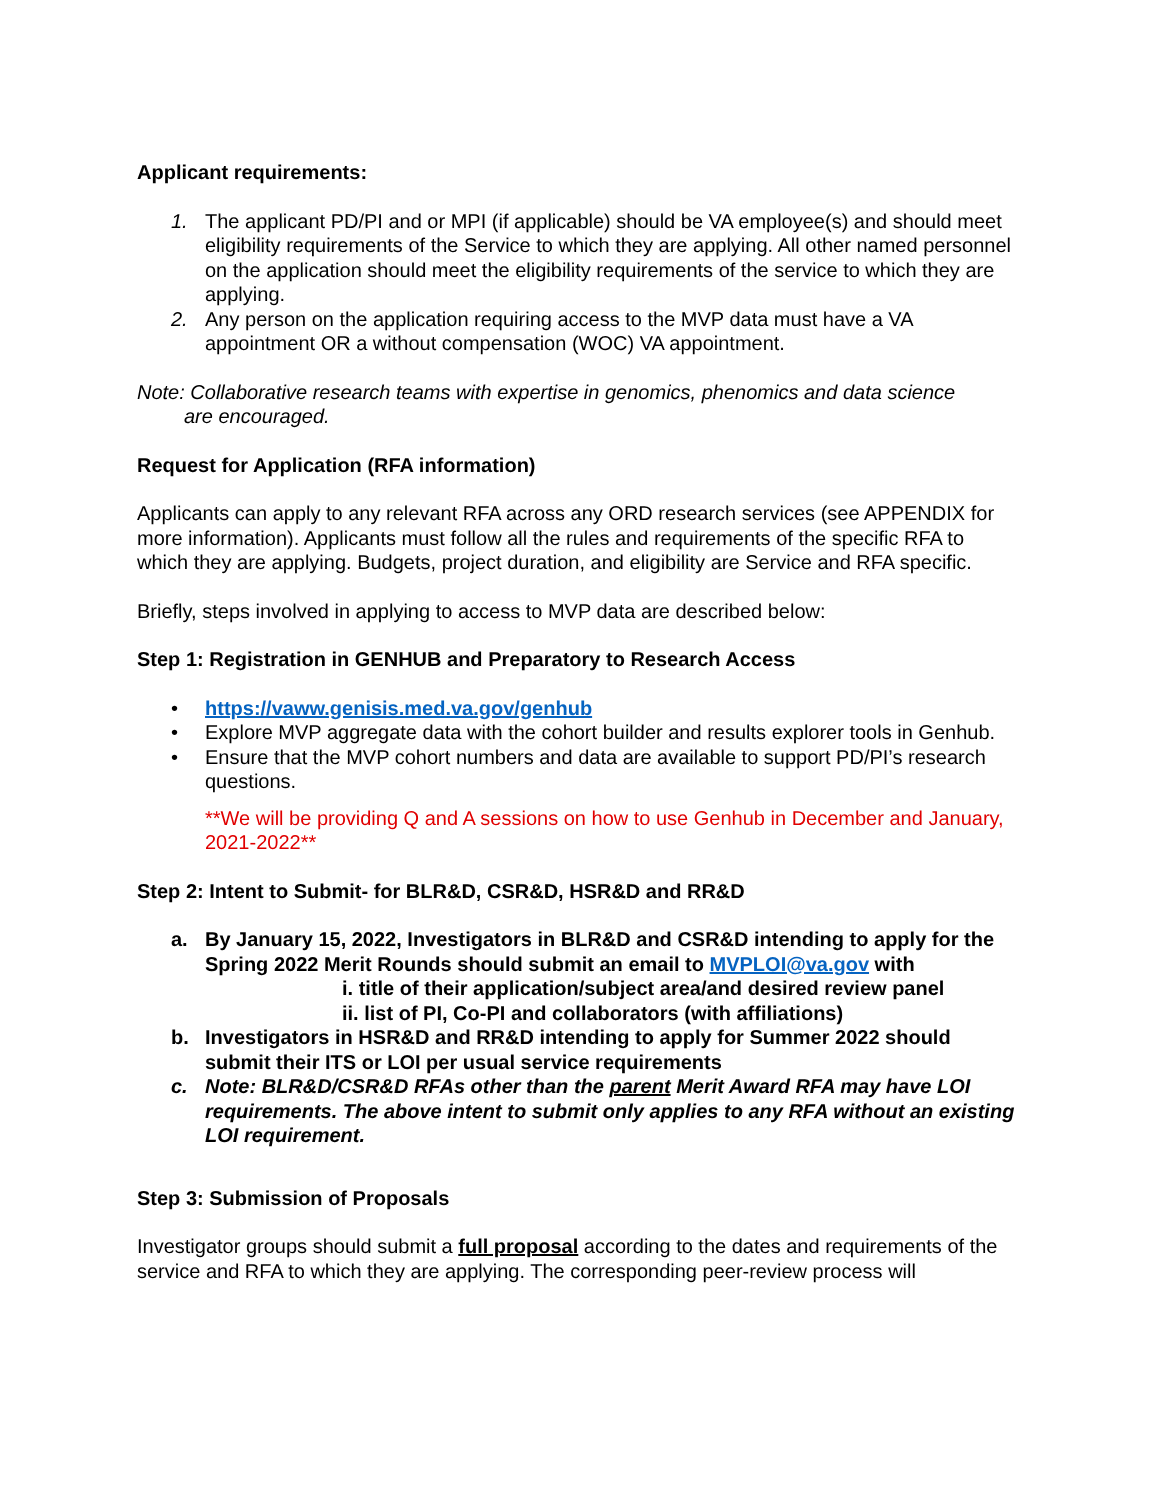Applicant requirements:
1. The applicant PD/PI and or MPI (if applicable) should be VA employee(s) and should meet eligibility requirements of the Service to which they are applying. All other named personnel on the application should meet the eligibility requirements of the service to which they are applying.
2. Any person on the application requiring access to the MVP data must have a VA appointment OR a without compensation (WOC) VA appointment.
Note: Collaborative research teams with expertise in genomics, phenomics and data science
are encouraged.
Request for Application (RFA information)
Applicants can apply to any relevant RFA across any ORD research services (see APPENDIX for more information). Applicants must follow all the rules and requirements of the specific RFA to which they are applying. Budgets, project duration, and eligibility are Service and RFA specific.
Briefly, steps involved in applying to access to MVP data are described below:
Step 1: Registration in GENHUB and Preparatory to Research Access
• https://vaww.genisis.med.va.gov/genhub
• Explore MVP aggregate data with the cohort builder and results explorer tools in Genhub.
• Ensure that the MVP cohort numbers and data are available to support PD/PI’s research questions.
**We will be providing Q and A sessions on how to use Genhub in December and January, 2021-2022**
Step 2: Intent to Submit- for BLR&D, CSR&D, HSR&D and RR&D
a. By January 15, 2022, Investigators in BLR&D and CSR&D intending to apply for the Spring 2022 Merit Rounds should submit an email to MVPLOI@va.gov with
i. title of their application/subject area/and desired review panel
ii. list of PI, Co-PI and collaborators (with affiliations)
b. Investigators in HSR&D and RR&D intending to apply for Summer 2022 should submit their ITS or LOI per usual service requirements
c. Note: BLR&D/CSR&D RFAs other than the parent Merit Award RFA may have LOI requirements. The above intent to submit only applies to any RFA without an existing LOI requirement.
Step 3: Submission of Proposals
Investigator groups should submit a full proposal according to the dates and requirements of the service and RFA to which they are applying. The corresponding peer-review process will